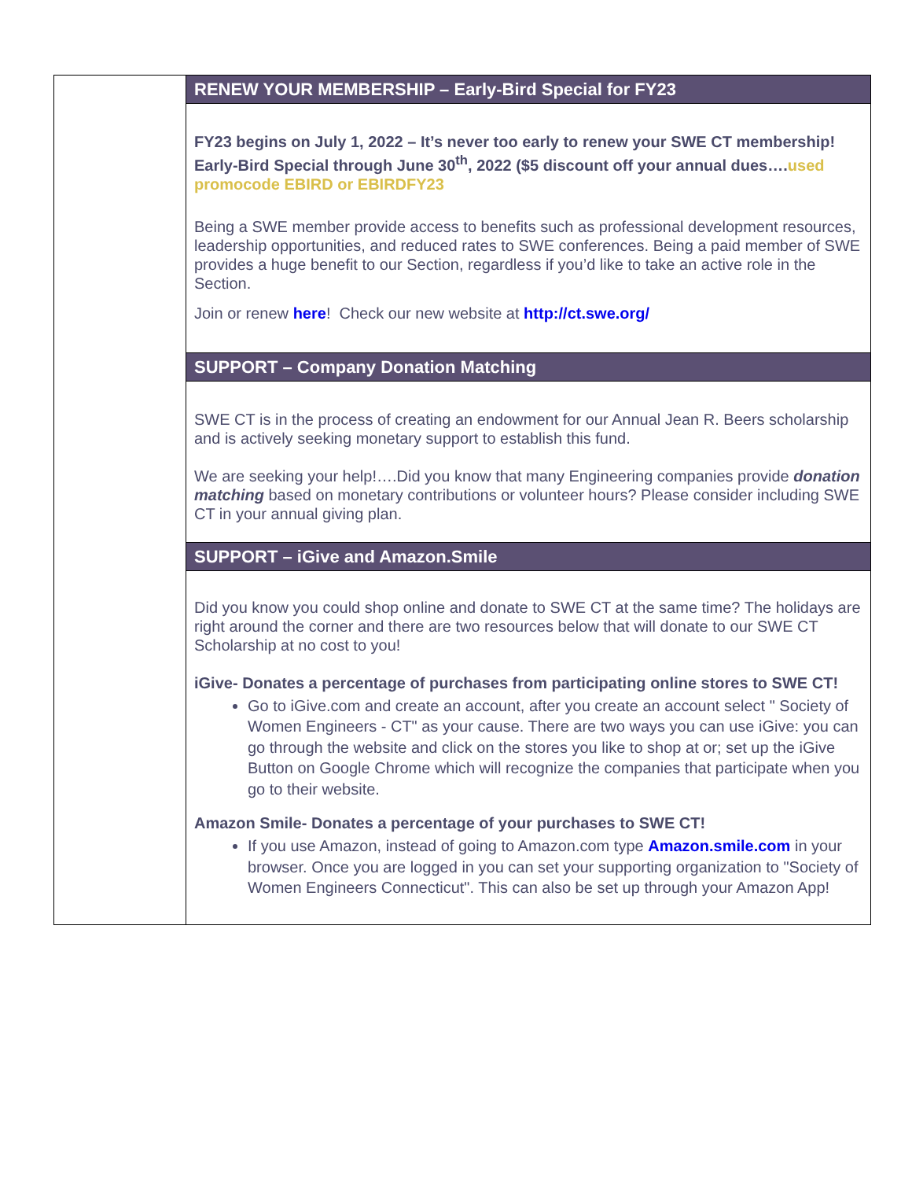RENEW YOUR MEMBERSHIP – Early-Bird Special for FY23
FY23 begins on July 1, 2022 – It’s never too early to renew your SWE CT membership! Early-Bird Special through June 30<sup>th</sup>, 2022 ($5 discount off your annual dues…. used promocode EBIRD or EBIRDFY23
Being a SWE member provide access to benefits such as professional development resources, leadership opportunities, and reduced rates to SWE conferences. Being a paid member of SWE provides a huge benefit to our Section, regardless if you’d like to take an active role in the Section.
Join or renew here! Check our new website at http://ct.swe.org/
SUPPORT – Company Donation Matching
SWE CT is in the process of creating an endowment for our Annual Jean R. Beers scholarship and is actively seeking monetary support to establish this fund.
We are seeking your help!….Did you know that many Engineering companies provide donation matching based on monetary contributions or volunteer hours? Please consider including SWE CT in your annual giving plan.
SUPPORT – iGive and Amazon.Smile
Did you know you could shop online and donate to SWE CT at the same time? The holidays are right around the corner and there are two resources below that will donate to our SWE CT Scholarship at no cost to you!
iGive- Donates a percentage of purchases from participating online stores to SWE CT!
Go to iGive.com and create an account, after you create an account select " Society of Women Engineers - CT" as your cause. There are two ways you can use iGive: you can go through the website and click on the stores you like to shop at or; set up the iGive Button on Google Chrome which will recognize the companies that participate when you go to their website.
Amazon Smile- Donates a percentage of your purchases to SWE CT!
If you use Amazon, instead of going to Amazon.com type Amazon.smile.com in your browser. Once you are logged in you can set your supporting organization to "Society of Women Engineers Connecticut". This can also be set up through your Amazon App!